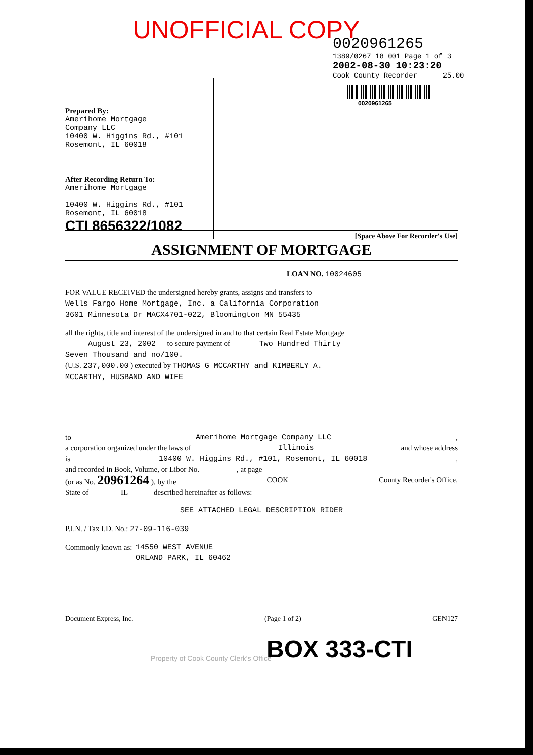UNOFFICIAL COPY
0020961265
1389/0267 18 001 Page 1 of 3
2002-08-30 10:23:20
Cook County Recorder 25.00
0020961265
Prepared By:
Amerihome Mortgage
Company LLC
10400 W. Higgins Rd., #101
Rosemont, IL 60018
After Recording Return To:
Amerihome Mortgage
10400 W. Higgins Rd., #101
Rosemont, IL 60018
CTI 8656322/1082
[Space Above For Recorder's Use]
ASSIGNMENT OF MORTGAGE
LOAN NO. 10024605
FOR VALUE RECEIVED the undersigned hereby grants, assigns and transfers to
Wells Fargo Home Mortgage, Inc. a California Corporation
3601 Minnesota Dr MACX4701-022, Bloomington MN 55435
all the rights, title and interest of the undersigned in and to that certain Real Estate Mortgage
August 23, 2002 to secure payment of Two Hundred Thirty
Seven Thousand and no/100.
(U.S. 237,000.00 ) executed by THOMAS G MCCARTHY and KIMBERLY A.
MCCARTHY, HUSBAND AND WIFE
to Amerihome Mortgage Company LLC,
a corporation organized under the laws of Illinois and whose address
is 10400 W. Higgins Rd., #101, Rosemont, IL 60018,
and recorded in Book, Volume, or Libor No. , at page
(or as No. 20961264 ), by the COOK County Recorder's Office,
State of IL described hereinafter as follows:
SEE ATTACHED LEGAL DESCRIPTION RIDER
P.I.N. / Tax I.D. No.: 27-09-116-039
Commonly known as: 14550 WEST AVENUE
ORLAND PARK, IL 60462
Document Express, Inc. (Page 1 of 2) GEN127
BOX 333-CTI
Property of Cook County Clerk's Office